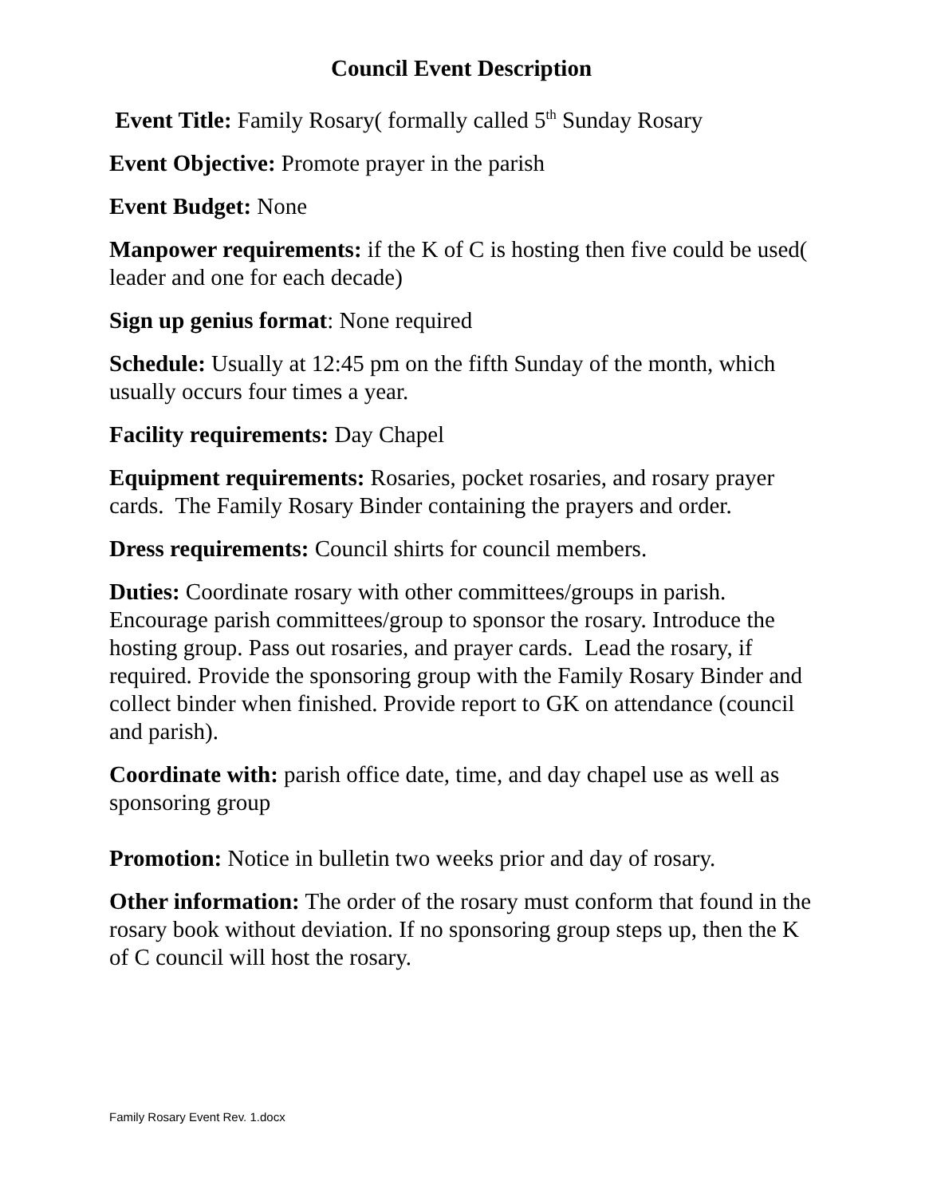Council Event Description
Event Title: Family Rosary( formally called 5<sup>th</sup> Sunday Rosary
Event Objective: Promote prayer in the parish
Event Budget: None
Manpower requirements: if the K of C is hosting then five could be used( leader and one for each decade)
Sign up genius format: None required
Schedule: Usually at 12:45 pm on the fifth Sunday of the month, which usually occurs four times a year.
Facility requirements: Day Chapel
Equipment requirements: Rosaries, pocket rosaries, and rosary prayer cards. The Family Rosary Binder containing the prayers and order.
Dress requirements: Council shirts for council members.
Duties: Coordinate rosary with other committees/groups in parish. Encourage parish committees/group to sponsor the rosary. Introduce the hosting group. Pass out rosaries, and prayer cards. Lead the rosary, if required. Provide the sponsoring group with the Family Rosary Binder and collect binder when finished. Provide report to GK on attendance (council and parish).
Coordinate with: parish office date, time, and day chapel use as well as sponsoring group
Promotion: Notice in bulletin two weeks prior and day of rosary.
Other information: The order of the rosary must conform that found in the rosary book without deviation. If no sponsoring group steps up, then the K of C council will host the rosary.
Family Rosary Event Rev. 1.docx